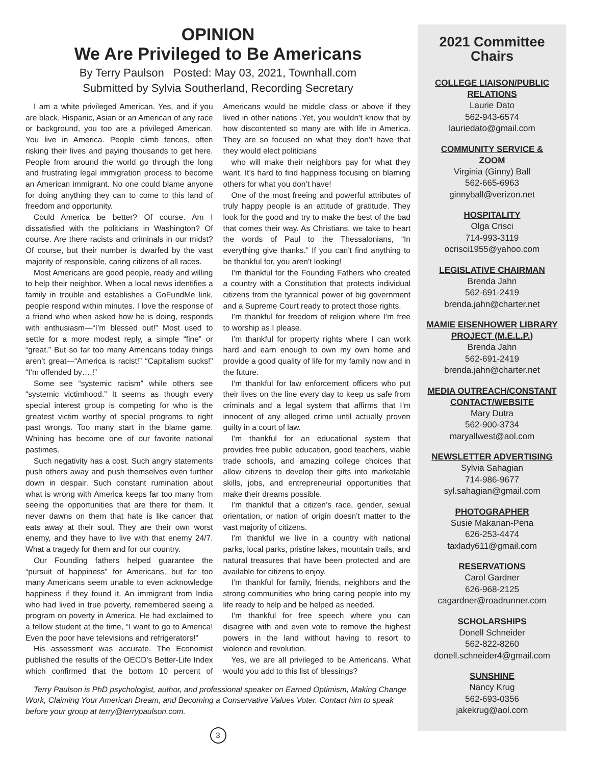OPINION
We Are Privileged to Be Americans
By Terry Paulson Posted: May 03, 2021, Townhall.com
Submitted by Sylvia Southerland, Recording Secretary
I am a white privileged American. Yes, and if you are black, Hispanic, Asian or an American of any race or background, you too are a privileged American. You live in America. People climb fences, often risking their lives and paying thousands to get here. People from around the world go through the long and frustrating legal immigration process to become an American immigrant. No one could blame anyone for doing anything they can to come to this land of freedom and opportunity.
Could America be better? Of course. Am I dissatisfied with the politicians in Washington? Of course. Are there racists and criminals in our midst? Of course, but their number is dwarfed by the vast majority of responsible, caring citizens of all races.
Most Americans are good people, ready and willing to help their neighbor. When a local news identifies a family in trouble and establishes a GoFundMe link, people respond within minutes. I love the response of a friend who when asked how he is doing, responds with enthusiasm—“I’m blessed out!” Most used to settle for a more modest reply, a simple “fine” or “great.” But so far too many Americans today things aren’t great—“America is racist!” “Capitalism sucks!” “I’m offended by….!”
Some see “systemic racism” while others see “systemic victimhood.” It seems as though every special interest group is competing for who is the greatest victim worthy of special programs to right past wrongs. Too many start in the blame game. Whining has become one of our favorite national pastimes.
Such negativity has a cost. Such angry statements push others away and push themselves even further down in despair. Such constant rumination about what is wrong with America keeps far too many from seeing the opportunities that are there for them. It never dawns on them that hate is like cancer that eats away at their soul. They are their own worst enemy, and they have to live with that enemy 24/7. What a tragedy for them and for our country.
Our Founding fathers helped guarantee the “pursuit of happiness” for Americans, but far too many Americans seem unable to even acknowledge happiness if they found it. An immigrant from India who had lived in true poverty, remembered seeing a program on poverty in America. He had exclaimed to a fellow student at the time, “I want to go to America! Even the poor have televisions and refrigerators!”
His assessment was accurate. The Economist published the results of the OECD’s Better-Life Index which confirmed that the bottom 10 percent of Americans would be middle class or above if they lived in other nations .Yet, you wouldn’t know that by how discontented so many are with life in America. They are so focused on what they don’t have that they would elect politicians
who will make their neighbors pay for what they want. It’s hard to find happiness focusing on blaming others for what you don’t have!
One of the most freeing and powerful attributes of truly happy people is an attitude of gratitude. They look for the good and try to make the best of the bad that comes their way. As Christians, we take to heart the words of Paul to the Thessalonians, “In everything give thanks.” If you can’t find anything to be thankful for, you aren’t looking!
I’m thankful for the Founding Fathers who created a country with a Constitution that protects individual citizens from the tyrannical power of big government and a Supreme Court ready to protect those rights.
I’m thankful for freedom of religion where I’m free to worship as I please.
I’m thankful for property rights where I can work hard and earn enough to own my own home and provide a good quality of life for my family now and in the future.
I’m thankful for law enforcement officers who put their lives on the line every day to keep us safe from criminals and a legal system that affirms that I’m innocent of any alleged crime until actually proven guilty in a court of law.
I’m thankful for an educational system that provides free public education, good teachers, viable trade schools, and amazing college choices that allow citizens to develop their gifts into marketable skills, jobs, and entrepreneurial opportunities that make their dreams possible.
I’m thankful that a citizen’s race, gender, sexual orientation, or nation of origin doesn’t matter to the vast majority of citizens.
I’m thankful we live in a country with national parks, local parks, pristine lakes, mountain trails, and natural treasures that have been protected and are available for citizens to enjoy.
I’m thankful for family, friends, neighbors and the strong communities who bring caring people into my life ready to help and be helped as needed.
I’m thankful for free speech where you can disagree with and even vote to remove the highest powers in the land without having to resort to violence and revolution.
Yes, we are all privileged to be Americans. What would you add to this list of blessings?
Terry Paulson is PhD psychologist, author, and professional speaker on Earned Optimism, Making Change Work, Claiming Your American Dream, and Becoming a Conservative Values Voter. Contact him to speak before your group at terry@terrypaulson.com.
3
2021 Committee
Chairs
COLLEGE LIAISON/PUBLIC
RELATIONS
Laurie Dato
562-943-6574
lauriedato@gmail.com
COMMUNITY SERVICE &
ZOOM
Virginia (Ginny) Ball
562-665-6963
ginnyball@verizon.net
HOSPITALITY
Olga Crisci
714-993-3119
ocrisci1955@yahoo.com
LEGISLATIVE CHAIRMAN
Brenda Jahn
562-691-2419
brenda.jahn@charter.net
MAMIE EISENHOWER LIBRARY
PROJECT (M.E.L.P.)
Brenda Jahn
562-691-2419
brenda.jahn@charter.net
MEDIA OUTREACH/CONSTANT
CONTACT/WEBSITE
Mary Dutra
562-900-3734
maryallwest@aol.com
NEWSLETTER ADVERTISING
Sylvia Sahagian
714-986-9677
syl.sahagian@gmail.com
PHOTOGRAPHER
Susie Makarian-Pena
626-253-4474
taxlady611@gmail.com
RESERVATIONS
Carol Gardner
626-968-2125
cagardner@roadrunner.com
SCHOLARSHIPS
Donell Schneider
562-822-8260
donell.schneider4@gmail.com
SUNSHINE
Nancy Krug
562-693-0356
jakekrug@aol.com